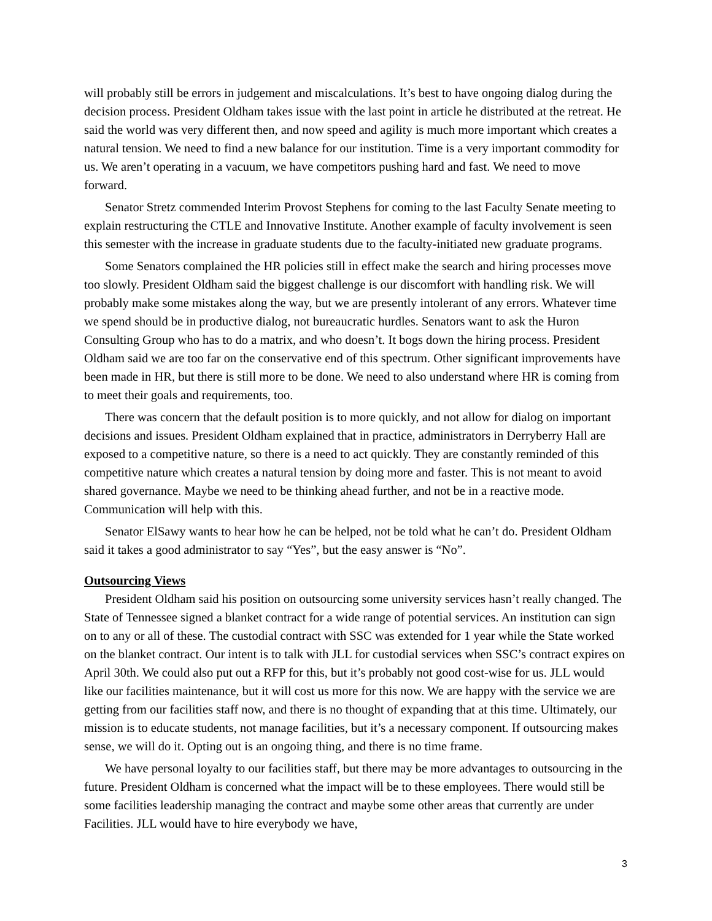will probably still be errors in judgement and miscalculations. It’s best to have ongoing dialog during the decision process. President Oldham takes issue with the last point in article he distributed at the retreat. He said the world was very different then, and now speed and agility is much more important which creates a natural tension. We need to find a new balance for our institution. Time is a very important commodity for us. We aren’t operating in a vacuum, we have competitors pushing hard and fast. We need to move forward.
Senator Stretz commended Interim Provost Stephens for coming to the last Faculty Senate meeting to explain restructuring the CTLE and Innovative Institute. Another example of faculty involvement is seen this semester with the increase in graduate students due to the faculty-initiated new graduate programs.
Some Senators complained the HR policies still in effect make the search and hiring processes move too slowly. President Oldham said the biggest challenge is our discomfort with handling risk. We will probably make some mistakes along the way, but we are presently intolerant of any errors. Whatever time we spend should be in productive dialog, not bureaucratic hurdles. Senators want to ask the Huron Consulting Group who has to do a matrix, and who doesn’t. It bogs down the hiring process. President Oldham said we are too far on the conservative end of this spectrum. Other significant improvements have been made in HR, but there is still more to be done. We need to also understand where HR is coming from to meet their goals and requirements, too.
There was concern that the default position is to more quickly, and not allow for dialog on important decisions and issues. President Oldham explained that in practice, administrators in Derryberry Hall are exposed to a competitive nature, so there is a need to act quickly. They are constantly reminded of this competitive nature which creates a natural tension by doing more and faster. This is not meant to avoid shared governance. Maybe we need to be thinking ahead further, and not be in a reactive mode. Communication will help with this.
Senator ElSawy wants to hear how he can be helped, not be told what he can’t do. President Oldham said it takes a good administrator to say “Yes”, but the easy answer is “No”.
Outsourcing Views
President Oldham said his position on outsourcing some university services hasn’t really changed. The State of Tennessee signed a blanket contract for a wide range of potential services. An institution can sign on to any or all of these. The custodial contract with SSC was extended for 1 year while the State worked on the blanket contract. Our intent is to talk with JLL for custodial services when SSC’s contract expires on April 30th. We could also put out a RFP for this, but it’s probably not good cost-wise for us. JLL would like our facilities maintenance, but it will cost us more for this now. We are happy with the service we are getting from our facilities staff now, and there is no thought of expanding that at this time. Ultimately, our mission is to educate students, not manage facilities, but it’s a necessary component. If outsourcing makes sense, we will do it. Opting out is an ongoing thing, and there is no time frame.
We have personal loyalty to our facilities staff, but there may be more advantages to outsourcing in the future. President Oldham is concerned what the impact will be to these employees. There would still be some facilities leadership managing the contract and maybe some other areas that currently are under Facilities. JLL would have to hire everybody we have,
3